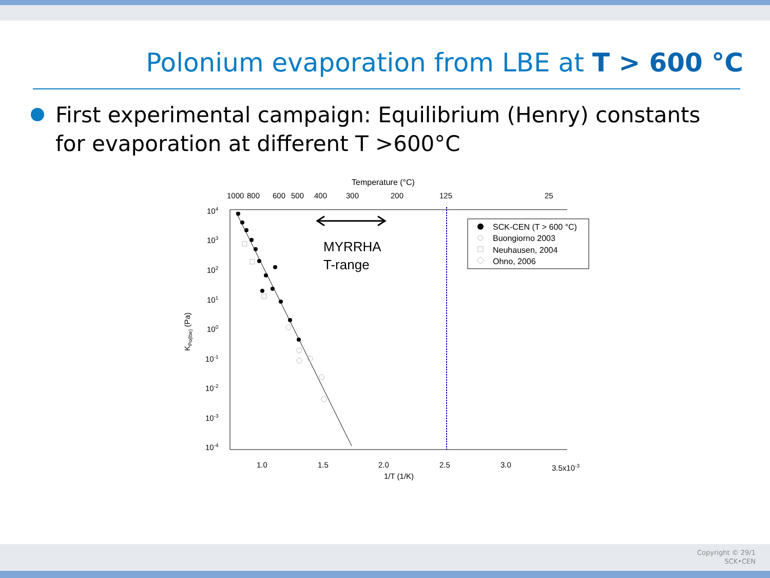Polonium evaporation from LBE at T > 600 °C
First experimental campaign: Equilibrium (Henry) constants for evaporation at different T >600°C
Temperature (°C)
1000
800
600
500
400
300
200
125
25
104
103
102
101
100
10-1
10-2
10-3
10-4
KPo(lbe) (Pa)
1.0
1.5
2.0
2.5
3.0
3.5x10-3
1/T (1/K)
MYRRHA
T-range
SCK-CEN (T > 600 °C)
Buongiorno 2003
Neuhausen, 2004
Ohno, 2006
Copyright © 29/1
SCK•CEN